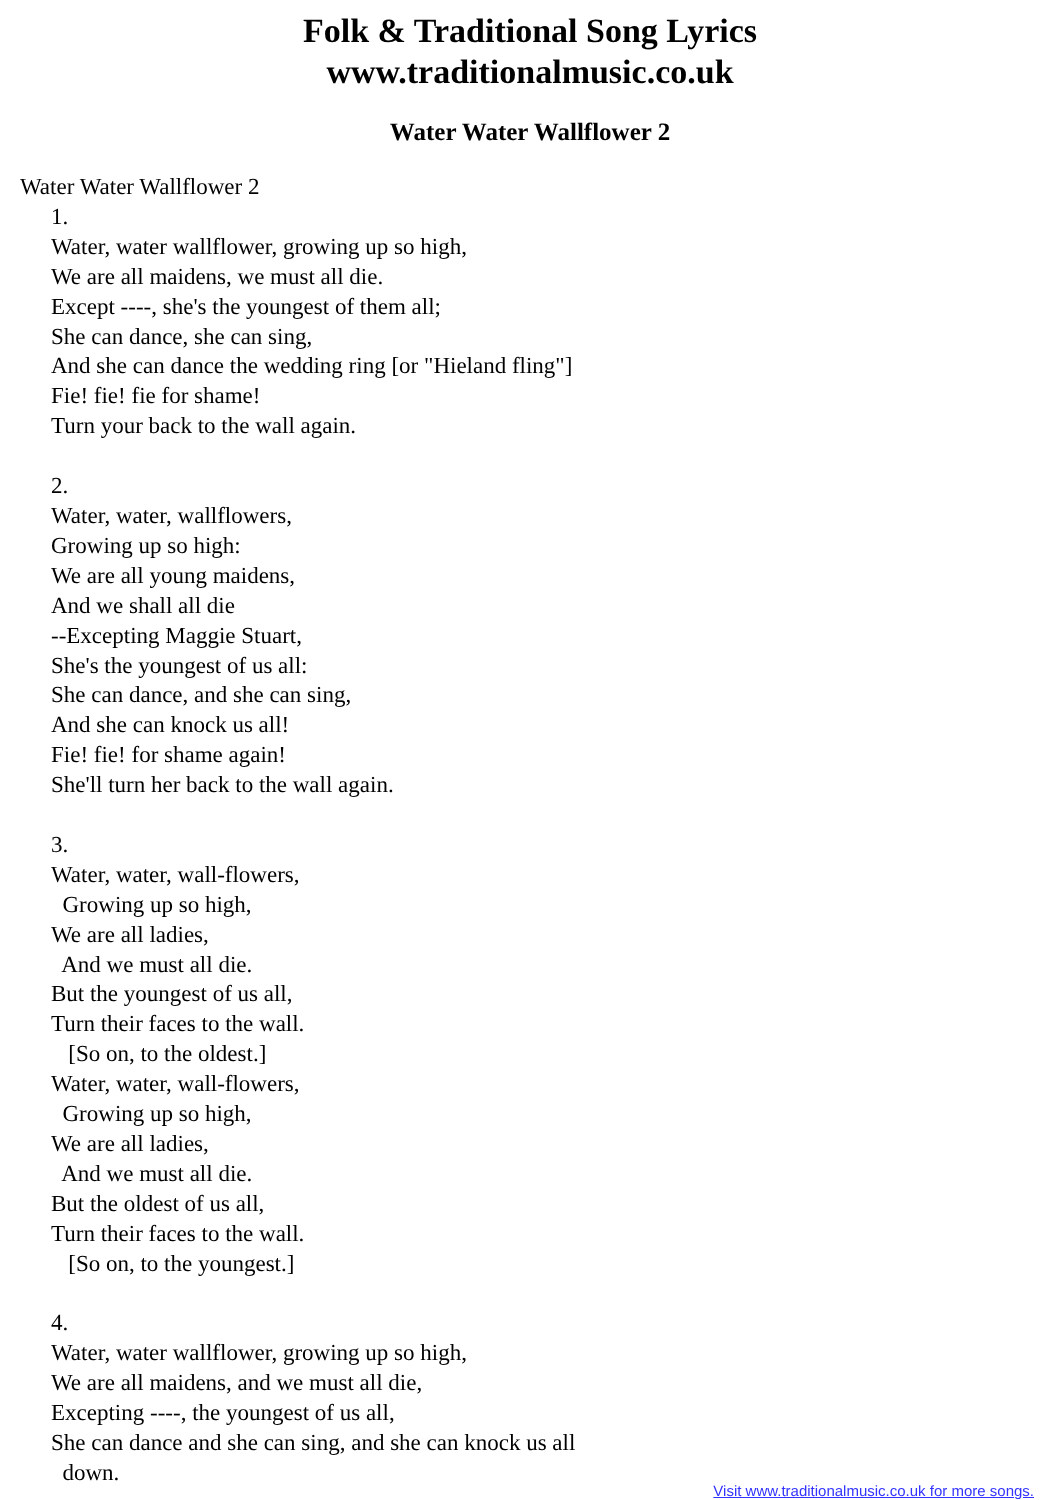Folk & Traditional Song Lyrics
www.traditionalmusic.co.uk
Water Water Wallflower 2
Water Water Wallflower 2
1. Water, water wallflower, growing up so high, We are all maidens, we must all die. Except ----, she's the youngest of them all; She can dance, she can sing, And she can dance the wedding ring [or "Hieland fling"] Fie! fie! fie for shame! Turn your back to the wall again. 2. Water, water, wallflowers, Growing up so high: We are all young maidens, And we shall all die --Excepting Maggie Stuart, She's the youngest of us all: She can dance, and she can sing, And she can knock us all! Fie! fie! for shame again! She'll turn her back to the wall again. 3. Water, water, wall-flowers, Growing up so high, We are all ladies, And we must all die. But the youngest of us all, Turn their faces to the wall. [So on, to the oldest.] Water, water, wall-flowers, Growing up so high, We are all ladies, And we must all die. But the oldest of us all, Turn their faces to the wall. [So on, to the youngest.] 4. Water, water wallflower, growing up so high, We are all maidens, and we must all die, Excepting ----, the youngest of us all, She can dance and she can sing, and she can knock us all down.
Visit www.traditionalmusic.co.uk for more songs.